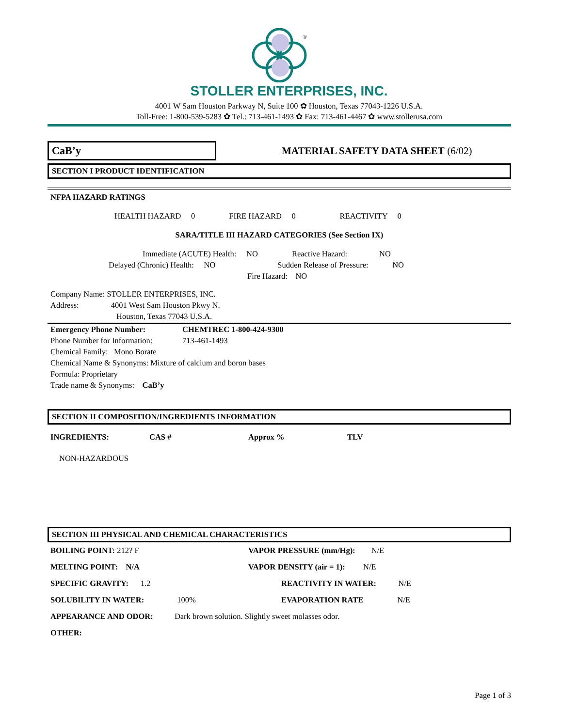®
STOLLER ENTERPRISES, INC.
4001 W Sam Houston Parkway N, Suite 100 ✿ Houston, Texas 77043-1226 U.S.A.
Toll-Free: 1-800-539-5283 ✿ Tel.: 713-461-1493 ✿ Fax: 713-461-4467 ✿ www.stollerusa.com
CaB’y
MATERIAL SAFETY DATA SHEET (6/02)
SECTION I PRODUCT IDENTIFICATION
NFPA HAZARD RATINGS
HEALTH HAZARD 0 FIRE HAZARD 0 REACTIVITY 0
SARA/TITLE III HAZARD CATEGORIES (See Section IX)
Immediate (ACUTE) Health: NO Reactive Hazard: NO
Delayed (Chronic) Health: NO Sudden Release of Pressure: NO
Fire Hazard: NO
Company Name: STOLLER ENTERPRISES, INC.
Address: 4001 West Sam Houston Pkwy N.
Houston, Texas 77043 U.S.A.
| Emergency Phone Number: | CHEMTREC 1-800-424-9300 |
| Phone Number for Information: | 713-461-1493 |
Chemical Family: Mono Borate
Chemical Name & Synonyms: Mixture of calcium and boron bases
Formula: Proprietary
Trade name & Synonyms: CaB’y
SECTION II COMPOSITION/INGREDIENTS INFORMATION
| INGREDIENTS: | CAS # | Approx % | TLV |
| --- | --- | --- | --- |
NON-HAZARDOUS
SECTION III PHYSICAL AND CHEMICAL CHARACTERISTICS
| BOILING POINT: 212? F | VAPOR PRESSURE (mm/Hg): N/E |
| MELTING POINT: N/A | VAPOR DENSITY (air = 1): N/E |
| SPECIFIC GRAVITY: 1.2 | REACTIVITY IN WATER: N/E |
| SOLUBILITY IN WATER: 100% | EVAPORATION RATE N/E |
| APPEARANCE AND ODOR: Dark brown solution. Slightly sweet molasses odor. | |
| OTHER: | |
Page 1 of 3